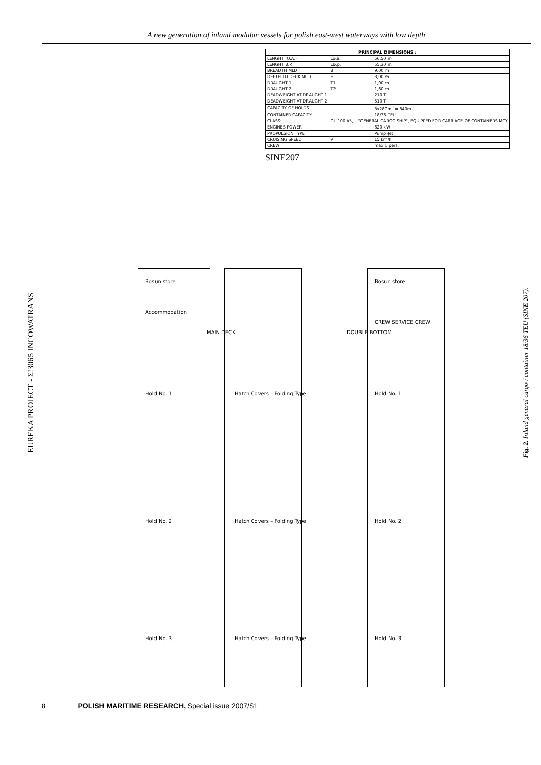A new generation of inland modular vessels for polish east-west waterways with low depth
EUREKA PROJECT - Σ!3065 INCOWATRANS
| PRINCIPAL DIMENSIONS : | | |
| --- | --- | --- |
| LENGHT (O.A.) | Lo.a. | 56,50 m |
| LENGHT B.P. | Lb.p. | 55,30 m |
| BREADTH MLD | B | 9,00 m |
| DEPTH TO DECK MLD | H | 3,00 m |
| DRAUGHT 1 | T1 | 1,00 m |
| DRAUGHT 2 | T2 | 1,60 m |
| DEADWEIGHT AT DRAUGHT 1 | | 210 T |
| DEADWEIGHT AT DRAUGHT 2 | | 510 T |
| CAPACITY OF HOLDS | | 3x280m<sup>3</sup> = 840m<sup>3</sup> |
| CONTAINER CAPACITY | | 18/36 TEU |
| CLASS: | GL 100 A5, I, "GENERAL CARGO SHIP", EQUIPPED FOR CARRIAGE OF CONTAINERS MCY | |
| ENGINES POWER | | 620 kW |
| PROPULSION TYPE | | Pump-Jet |
| CRUISING SPEED | V | 15 km/h |
| CREW | | max 6 pers. |
SINE207
Bosun store
Accommodation
Hold No. 1
Hold No. 2
Hold No. 3
MAIN DECK
Hatch Covers – Folding Type
Hatch Covers – Folding Type
Hatch Covers – Folding Type
DOUBLE BOTTOM
Bosun store
CREW SERVICE CREW
Hold No. 1
Hold No. 2
Hold No. 3
Fig. 2. Inland general cargo / container 18/36 TEU (SINE 207).
8 POLISH MARITIME RESEARCH, Special issue 2007/S1